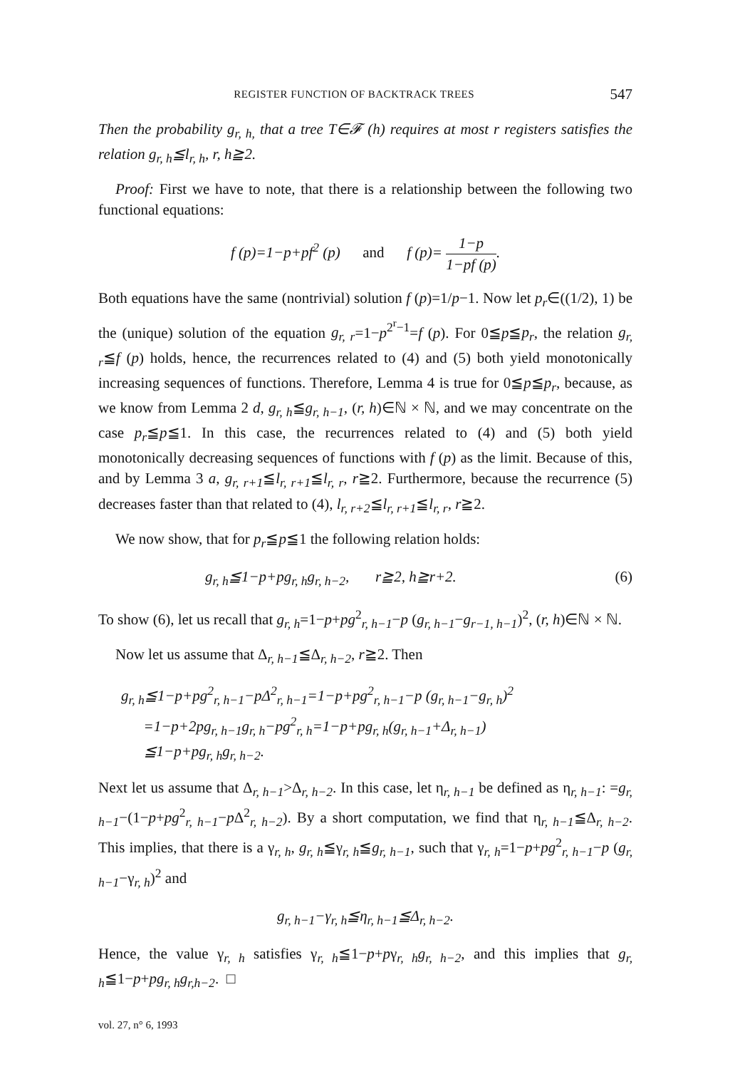REGISTER FUNCTION OF BACKTRACK TREES 547
Then the probability g<sub>r, h,</sub> that a tree T∈𝓕 (h) requires at most r registers satisfies the relation g<sub>r, h</sub>≦l<sub>r, h</sub>, r, h≧2.
Proof: First we have to note, that there is a relationship between the following two functional equations:
f (p)=1−p+pf<sup>2</sup> (p) and f (p)= 1−p 1−pf (p).
Both equations have the same (nontrivial) solution f (p)=1/p−1. Now let p<sub>r</sub>∈((1/2), 1) be the (unique) solution of the equation g<sub>r, r</sub>=1−p<sup>2<sup>r</sup>−1</sup>=f (p). For 0≦p≦p<sub>r</sub>, the relation g<sub>r, r</sub>≦f (p) holds, hence, the recurrences related to (4) and (5) both yield monotonically increasing sequences of functions. Therefore, Lemma 4 is true for 0≦p≦p<sub>r</sub>, because, as we know from Lemma 2 d, g<sub>r, h</sub>≦g<sub>r, h−1</sub>, (r, h)∈ℕ × ℕ, and we may concentrate on the case p<sub>r</sub>≦p≦1. In this case, the recurrences related to (4) and (5) both yield monotonically decreasing sequences of functions with f (p) as the limit. Because of this, and by Lemma 3 a, g<sub>r, r+1</sub>≦l<sub>r, r+1</sub>≦l<sub>r, r</sub>, r≧2. Furthermore, because the recurrence (5) decreases faster than that related to (4), l<sub>r, r+2</sub>≦l<sub>r, r+1</sub>≦l<sub>r, r</sub>, r≧2.
We now show, that for p<sub>r</sub>≦p≦1 the following relation holds:
g<sub>r, h</sub>≦1−p+pg<sub>r, h</sub>g<sub>r, h−2</sub>, r≧2, h≧r+2. (6)
To show (6), let us recall that g<sub>r, h</sub>=1−p+pg<sup>2</sup><sub>r, h−1</sub>−p (g<sub>r, h−1</sub>−g<sub>r−1, h−1</sub>)<sup>2</sup>, (r, h)∈ℕ × ℕ.
Now let us assume that Δ<sub>r, h−1</sub>≦Δ<sub>r, h−2</sub>, r≧2. Then
g<sub>r, h</sub>≦1−p+pg<sup>2</sup><sub>r, h−1</sub>−pΔ<sup>2</sup><sub>r, h−1</sub>=1−p+pg<sup>2</sup><sub>r, h−1</sub>−p (g<sub>r, h−1</sub>−g<sub>r, h</sub>)<sup>2</sup>
=1−p+2pg<sub>r, h−1</sub>g<sub>r, h</sub>−pg<sup>2</sup><sub>r, h</sub>=1−p+pg<sub>r, h</sub>(g<sub>r, h−1</sub>+Δ<sub>r, h−1</sub>)
≦1−p+pg<sub>r, h</sub>g<sub>r, h−2</sub>.
Next let us assume that Δ<sub>r, h−1</sub>>Δ<sub>r, h−2</sub>. In this case, let η<sub>r, h−1</sub> be defined as η<sub>r, h−1</sub>: =g<sub>r, h−1</sub>−(1−p+pg<sup>2</sup><sub>r, h−1</sub>−p Δ<sup>2</sup><sub>r, h−2</sub>). By a short computation, we find that η<sub>r, h−1</sub>≦Δ<sub>r, h−2</sub>. This implies, that there is a γ<sub>r, h</sub>, g<sub>r, h</sub>≦γ<sub>r, h</sub>≦g<sub>r, h−1</sub>, such that γ<sub>r, h</sub>=1−p+pg<sup>2</sup><sub>r, h−1</sub>−p (g<sub>r, h−1</sub>−γ<sub>r, h</sub>)<sup>2</sup> and
g<sub>r, h−1</sub>−γ<sub>r, h</sub>≦η<sub>r, h−1</sub>≦Δ<sub>r, h−2</sub>.
Hence, the value γ<sub>r, h</sub> satisfies γ<sub>r, h</sub>≦1−p+pγ<sub>r, h</sub>g<sub>r, h−2</sub>, and this implies that g<sub>r, h</sub>≦1−p+pg<sub>r, h</sub>g<sub>r,h−2</sub>. □
vol. 27, n° 6, 1993